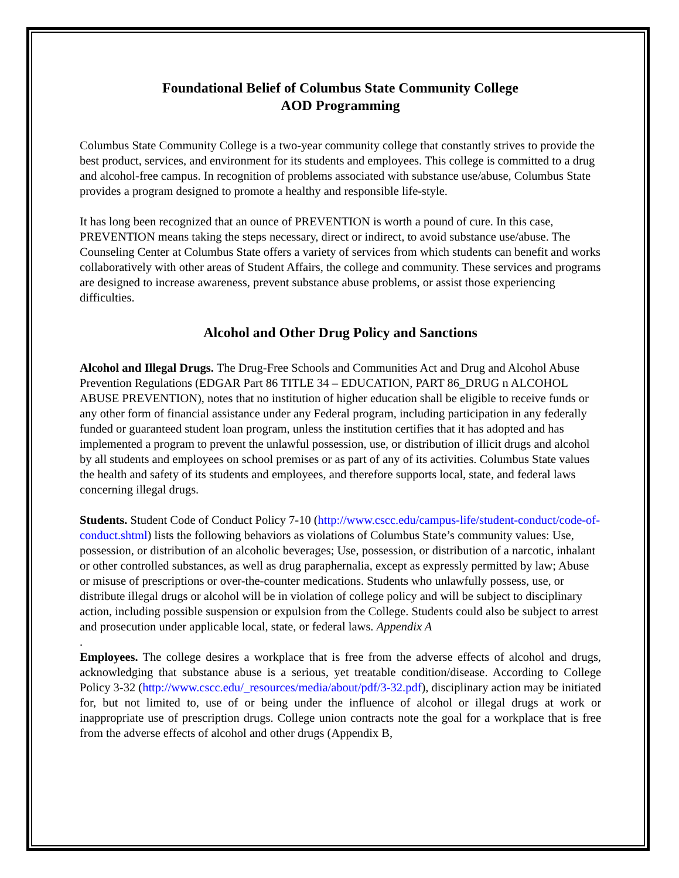Foundational Belief of Columbus State Community College
AOD Programming
Columbus State Community College is a two-year community college that constantly strives to provide the best product, services, and environment for its students and employees. This college is committed to a drug and alcohol-free campus. In recognition of problems associated with substance use/abuse, Columbus State provides a program designed to promote a healthy and responsible life-style.
It has long been recognized that an ounce of PREVENTION is worth a pound of cure. In this case, PREVENTION means taking the steps necessary, direct or indirect, to avoid substance use/abuse. The Counseling Center at Columbus State offers a variety of services from which students can benefit and works collaboratively with other areas of Student Affairs, the college and community. These services and programs are designed to increase awareness, prevent substance abuse problems, or assist those experiencing difficulties.
Alcohol and Other Drug Policy and Sanctions
Alcohol and Illegal Drugs. The Drug-Free Schools and Communities Act and Drug and Alcohol Abuse Prevention Regulations (EDGAR Part 86 TITLE 34 – EDUCATION, PART 86_DRUG n ALCOHOL ABUSE PREVENTION), notes that no institution of higher education shall be eligible to receive funds or any other form of financial assistance under any Federal program, including participation in any federally funded or guaranteed student loan program, unless the institution certifies that it has adopted and has implemented a program to prevent the unlawful possession, use, or distribution of illicit drugs and alcohol by all students and employees on school premises or as part of any of its activities. Columbus State values the health and safety of its students and employees, and therefore supports local, state, and federal laws concerning illegal drugs.
Students. Student Code of Conduct Policy 7-10 (http://www.cscc.edu/campus-life/student-conduct/code-of-conduct.shtml) lists the following behaviors as violations of Columbus State’s community values: Use, possession, or distribution of an alcoholic beverages; Use, possession, or distribution of a narcotic, inhalant or other controlled substances, as well as drug paraphernalia, except as expressly permitted by law; Abuse or misuse of prescriptions or over-the-counter medications. Students who unlawfully possess, use, or distribute illegal drugs or alcohol will be in violation of college policy and will be subject to disciplinary action, including possible suspension or expulsion from the College. Students could also be subject to arrest and prosecution under applicable local, state, or federal laws. Appendix A
.
Employees. The college desires a workplace that is free from the adverse effects of alcohol and drugs, acknowledging that substance abuse is a serious, yet treatable condition/disease. According to College Policy 3-32 (http://www.cscc.edu/_resources/media/about/pdf/3-32.pdf), disciplinary action may be initiated for, but not limited to, use of or being under the influence of alcohol or illegal drugs at work or inappropriate use of prescription drugs. College union contracts note the goal for a workplace that is free from the adverse effects of alcohol and other drugs (Appendix B,